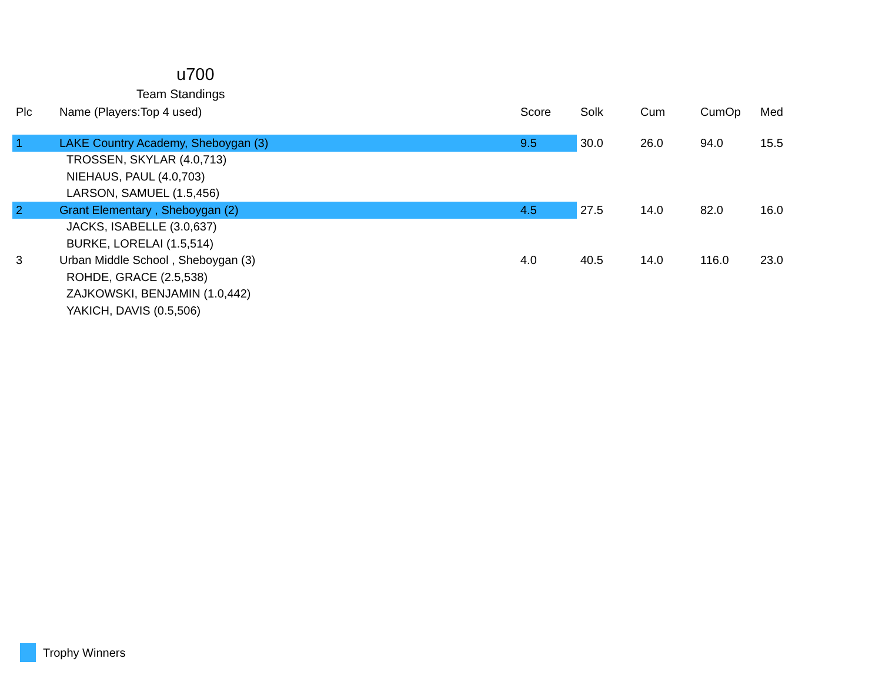u700
Team Standings
| Plc | Name (Players:Top 4 used) | Score | Solk | Cum | CumOp | Med |
| --- | --- | --- | --- | --- | --- | --- |
| 1 | LAKE Country Academy, Sheboygan (3) | 9.5 | 30.0 | 26.0 | 94.0 | 15.5 |
| | TROSSEN, SKYLAR (4.0,713) | | | | | |
| | NIEHAUS, PAUL (4.0,703) | | | | | |
| | LARSON, SAMUEL (1.5,456) | | | | | |
| 2 | Grant Elementary , Sheboygan (2) | 4.5 | 27.5 | 14.0 | 82.0 | 16.0 |
| | JACKS, ISABELLE (3.0,637) | | | | | |
| | BURKE, LORELAI (1.5,514) | | | | | |
| 3 | Urban Middle School , Sheboygan (3) | 4.0 | 40.5 | 14.0 | 116.0 | 23.0 |
| | ROHDE, GRACE (2.5,538) | | | | | |
| | ZAJKOWSKI, BENJAMIN (1.0,442) | | | | | |
| | YAKICH, DAVIS (0.5,506) | | | | | |
Trophy Winners